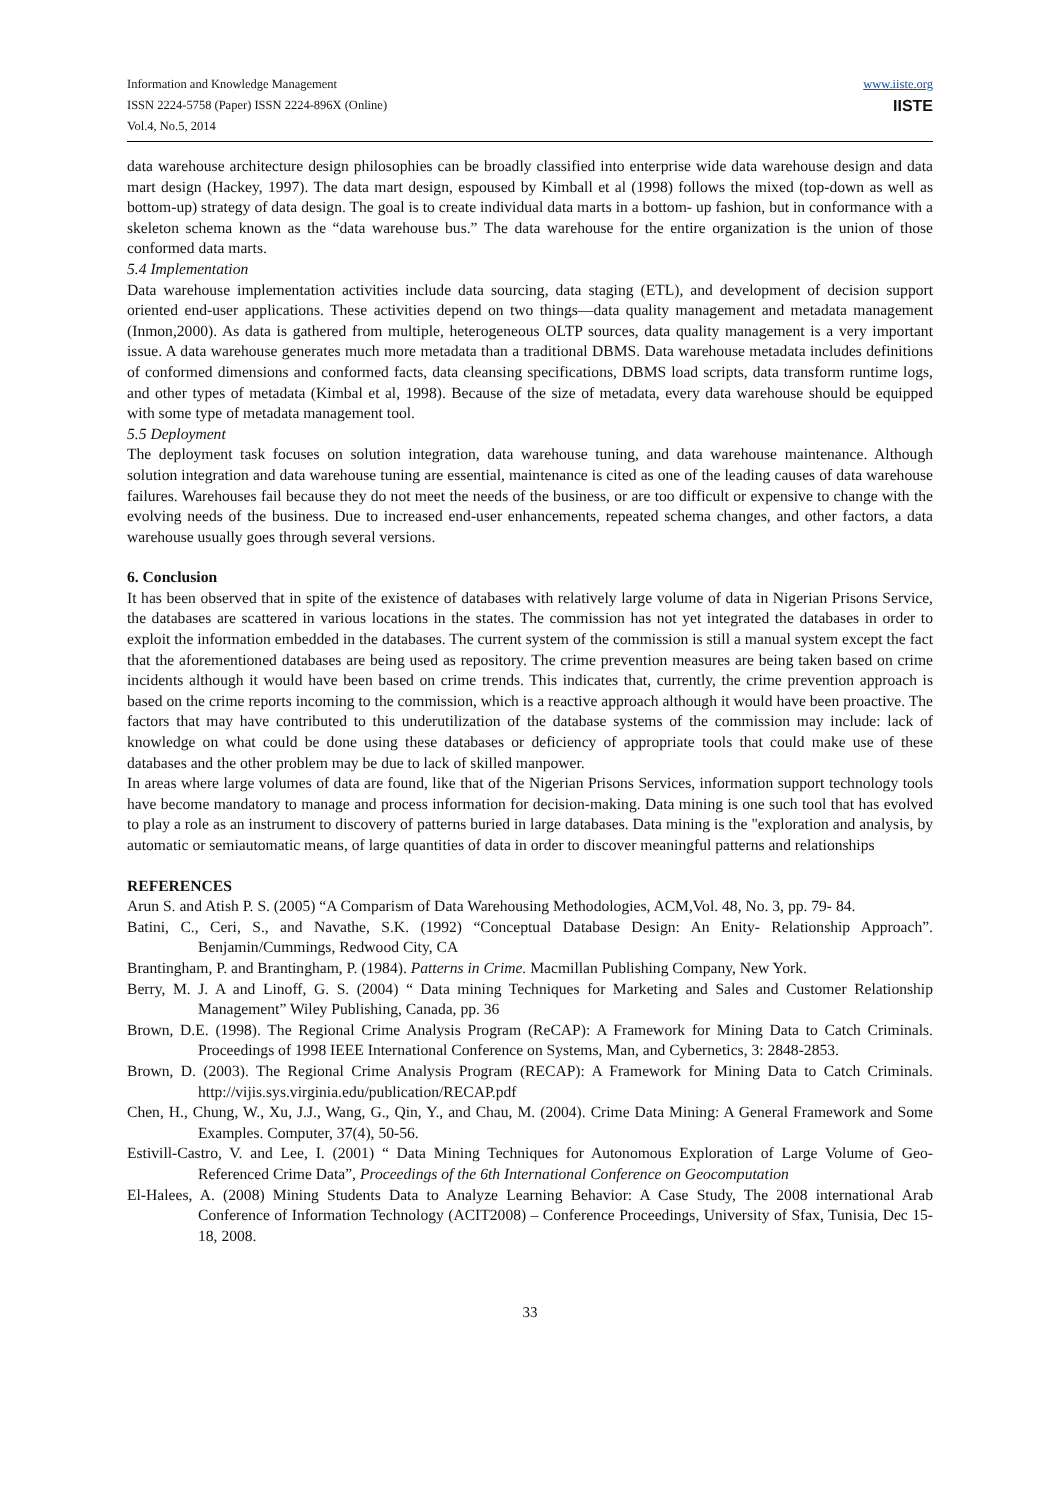Information and Knowledge Management
ISSN 2224-5758 (Paper) ISSN 2224-896X (Online)
Vol.4, No.5, 2014
www.iiste.org
IISTE
data warehouse architecture design philosophies can be broadly classified into enterprise wide data warehouse design and data mart design (Hackey, 1997). The data mart design, espoused by Kimball et al (1998) follows the mixed (top-down as well as bottom-up) strategy of data design. The goal is to create individual data marts in a bottom- up fashion, but in conformance with a skeleton schema known as the “data warehouse bus.” The data warehouse for the entire organization is the union of those conformed data marts.
5.4 Implementation
Data warehouse implementation activities include data sourcing, data staging (ETL), and development of decision support oriented end-user applications. These activities depend on two things—data quality management and metadata management (Inmon,2000). As data is gathered from multiple, heterogeneous OLTP sources, data quality management is a very important issue. A data warehouse generates much more metadata than a traditional DBMS. Data warehouse metadata includes definitions of conformed dimensions and conformed facts, data cleansing specifications, DBMS load scripts, data transform runtime logs, and other types of metadata (Kimbal et al, 1998). Because of the size of metadata, every data warehouse should be equipped with some type of metadata management tool.
5.5 Deployment
The deployment task focuses on solution integration, data warehouse tuning, and data warehouse maintenance. Although solution integration and data warehouse tuning are essential, maintenance is cited as one of the leading causes of data warehouse failures. Warehouses fail because they do not meet the needs of the business, or are too difficult or expensive to change with the evolving needs of the business. Due to increased end-user enhancements, repeated schema changes, and other factors, a data warehouse usually goes through several versions.
6. Conclusion
It has been observed that in spite of the existence of databases with relatively large volume of data in Nigerian Prisons Service, the databases are scattered in various locations in the states. The commission has not yet integrated the databases in order to exploit the information embedded in the databases. The current system of the commission is still a manual system except the fact that the aforementioned databases are being used as repository. The crime prevention measures are being taken based on crime incidents although it would have been based on crime trends. This indicates that, currently, the crime prevention approach is based on the crime reports incoming to the commission, which is a reactive approach although it would have been proactive. The factors that may have contributed to this underutilization of the database systems of the commission may include: lack of knowledge on what could be done using these databases or deficiency of appropriate tools that could make use of these databases and the other problem may be due to lack of skilled manpower.
In areas where large volumes of data are found, like that of the Nigerian Prisons Services, information support technology tools have become mandatory to manage and process information for decision-making. Data mining is one such tool that has evolved to play a role as an instrument to discovery of patterns buried in large databases. Data mining is the "exploration and analysis, by automatic or semiautomatic means, of large quantities of data in order to discover meaningful patterns and relationships
REFERENCES
Arun S. and Atish P. S. (2005) “A Comparism of Data Warehousing Methodologies, ACM,Vol. 48, No. 3, pp. 79- 84.
Batini, C., Ceri, S., and Navathe, S.K. (1992) “Conceptual Database Design: An Enity- Relationship Approach”. Benjamin/Cummings, Redwood City, CA
Brantingham, P. and Brantingham, P. (1984). Patterns in Crime. Macmillan Publishing Company, New York.
Berry, M. J. A and Linoff, G. S. (2004) “ Data mining Techniques for Marketing and Sales and Customer Relationship Management” Wiley Publishing, Canada, pp. 36
Brown, D.E. (1998). The Regional Crime Analysis Program (ReCAP): A Framework for Mining Data to Catch Criminals. Proceedings of 1998 IEEE International Conference on Systems, Man, and Cybernetics, 3: 2848-2853.
Brown, D. (2003). The Regional Crime Analysis Program (RECAP): A Framework for Mining Data to Catch Criminals. http://vijis.sys.virginia.edu/publication/RECAP.pdf
Chen, H., Chung, W., Xu, J.J., Wang, G., Qin, Y., and Chau, M. (2004). Crime Data Mining: A General Framework and Some Examples. Computer, 37(4), 50-56.
Estivill-Castro, V. and Lee, I. (2001) “ Data Mining Techniques for Autonomous Exploration of Large Volume of Geo-Referenced Crime Data”, Proceedings of the 6th International Conference on Geocomputation
El-Halees, A. (2008) Mining Students Data to Analyze Learning Behavior: A Case Study, The 2008 international Arab Conference of Information Technology (ACIT2008) – Conference Proceedings, University of Sfax, Tunisia, Dec 15- 18, 2008.
33